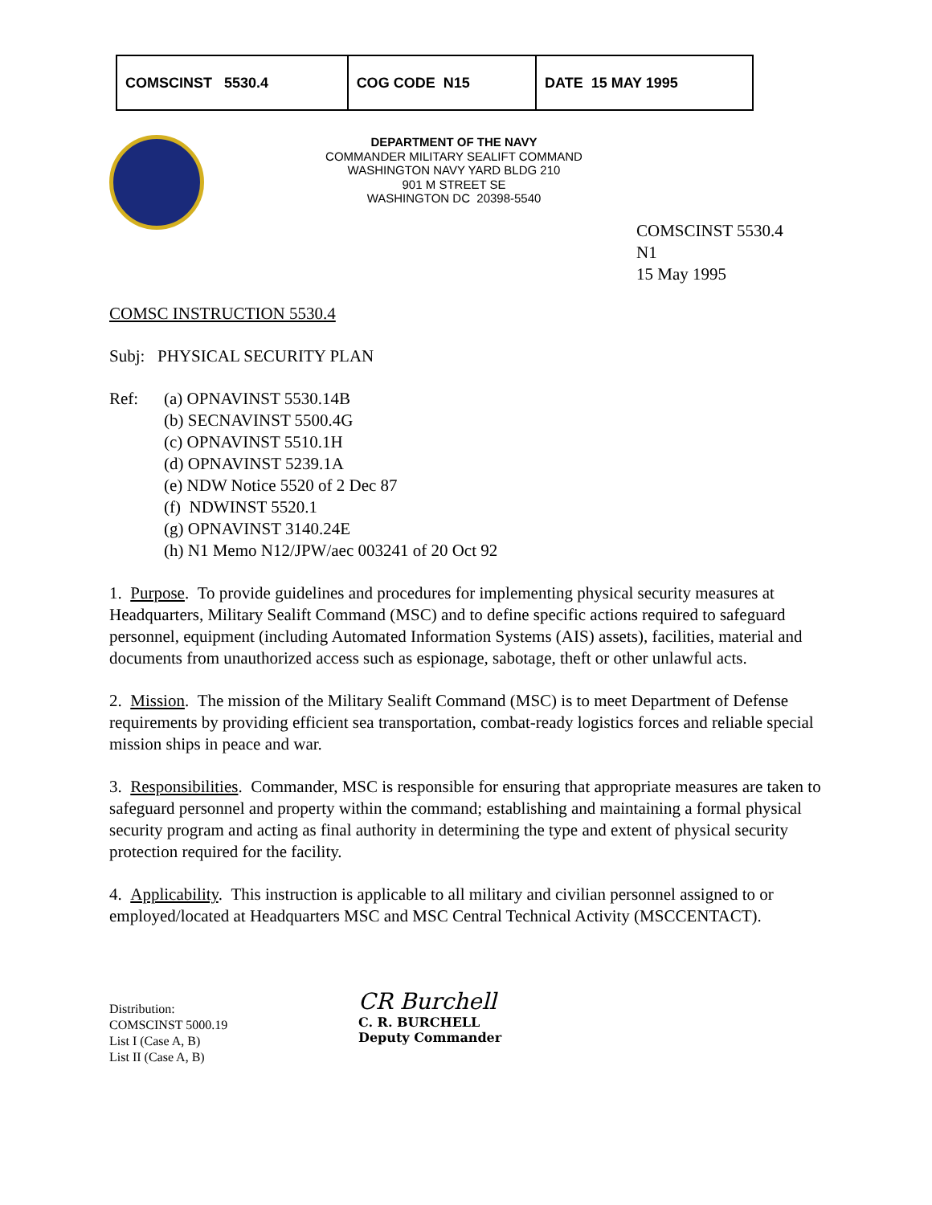| COMSCINST 5530.4 | COG CODE N15 | DATE 15 MAY 1995 |
DEPARTMENT OF THE NAVY
COMMANDER MILITARY SEALIFT COMMAND
WASHINGTON NAVY YARD BLDG 210
901 M STREET SE
WASHINGTON DC 20398-5540
COMSCINST 5530.4
N1
15 May 1995
COMSC INSTRUCTION 5530.4
Subj: PHYSICAL SECURITY PLAN
Ref: (a) OPNAVINST 5530.14B
(b) SECNAVINST 5500.4G
(c) OPNAVINST 5510.1H
(d) OPNAVINST 5239.1A
(e) NDW Notice 5520 of 2 Dec 87
(f) NDWINST 5520.1
(g) OPNAVINST 3140.24E
(h) N1 Memo N12/JPW/aec 003241 of 20 Oct 92
1. Purpose. To provide guidelines and procedures for implementing physical security measures at Headquarters, Military Sealift Command (MSC) and to define specific actions required to safeguard personnel, equipment (including Automated Information Systems (AIS) assets), facilities, material and documents from unauthorized access such as espionage, sabotage, theft or other unlawful acts.
2. Mission. The mission of the Military Sealift Command (MSC) is to meet Department of Defense requirements by providing efficient sea transportation, combat-ready logistics forces and reliable special mission ships in peace and war.
3. Responsibilities. Commander, MSC is responsible for ensuring that appropriate measures are taken to safeguard personnel and property within the command; establishing and maintaining a formal physical security program and acting as final authority in determining the type and extent of physical security protection required for the facility.
4. Applicability. This instruction is applicable to all military and civilian personnel assigned to or employed/located at Headquarters MSC and MSC Central Technical Activity (MSCCENTACT).
Distribution:
COMSCINST 5000.19
List I (Case A, B)
List II (Case A, B)
CR Burchell
C. R. BURCHELL
Deputy Commander